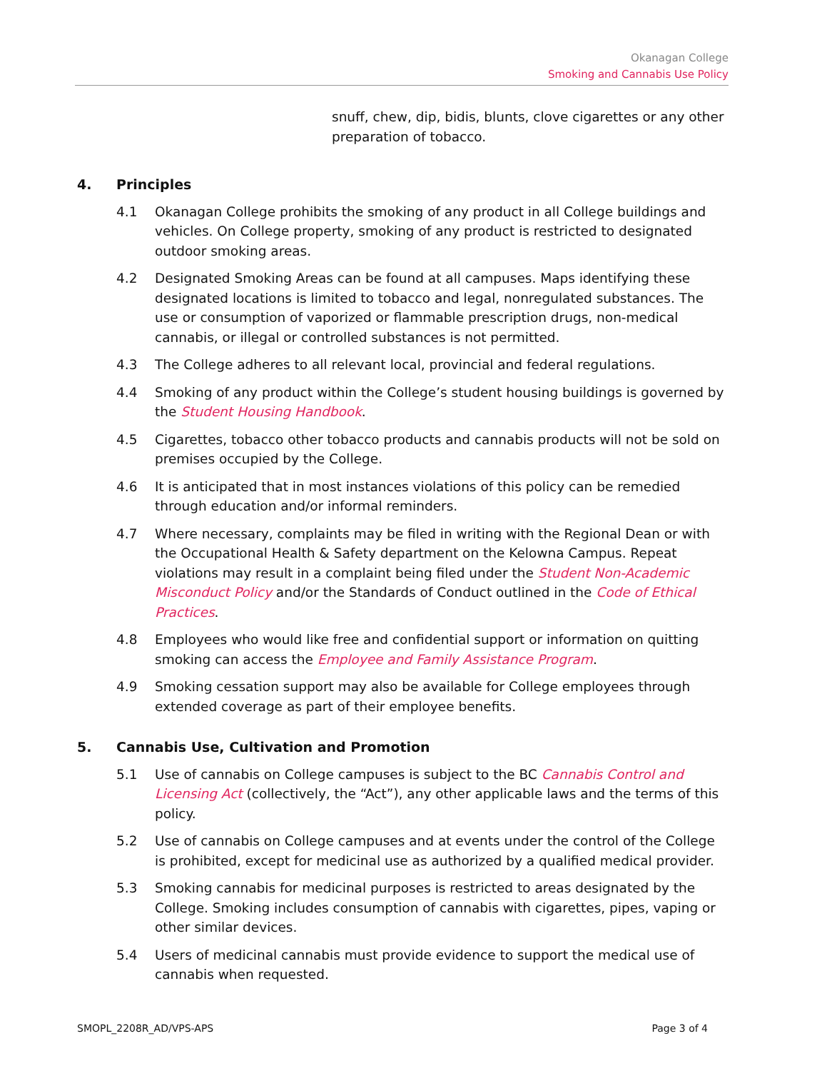Okanagan College
Smoking and Cannabis Use Policy
snuff, chew, dip, bidis, blunts, clove cigarettes or any other preparation of tobacco.
4. Principles
4.1 Okanagan College prohibits the smoking of any product in all College buildings and vehicles. On College property, smoking of any product is restricted to designated outdoor smoking areas.
4.2 Designated Smoking Areas can be found at all campuses. Maps identifying these designated locations is limited to tobacco and legal, nonregulated substances. The use or consumption of vaporized or flammable prescription drugs, non-medical cannabis, or illegal or controlled substances is not permitted.
4.3 The College adheres to all relevant local, provincial and federal regulations.
4.4 Smoking of any product within the College’s student housing buildings is governed by the Student Housing Handbook.
4.5 Cigarettes, tobacco other tobacco products and cannabis products will not be sold on premises occupied by the College.
4.6 It is anticipated that in most instances violations of this policy can be remedied through education and/or informal reminders.
4.7 Where necessary, complaints may be filed in writing with the Regional Dean or with the Occupational Health & Safety department on the Kelowna Campus. Repeat violations may result in a complaint being filed under the Student Non-Academic Misconduct Policy and/or the Standards of Conduct outlined in the Code of Ethical Practices.
4.8 Employees who would like free and confidential support or information on quitting smoking can access the Employee and Family Assistance Program.
4.9 Smoking cessation support may also be available for College employees through extended coverage as part of their employee benefits.
5. Cannabis Use, Cultivation and Promotion
5.1 Use of cannabis on College campuses is subject to the BC Cannabis Control and Licensing Act (collectively, the “Act”), any other applicable laws and the terms of this policy.
5.2 Use of cannabis on College campuses and at events under the control of the College is prohibited, except for medicinal use as authorized by a qualified medical provider.
5.3 Smoking cannabis for medicinal purposes is restricted to areas designated by the College. Smoking includes consumption of cannabis with cigarettes, pipes, vaping or other similar devices.
5.4 Users of medicinal cannabis must provide evidence to support the medical use of cannabis when requested.
SMOPL_2208R_AD/VPS-APS Page 3 of 4